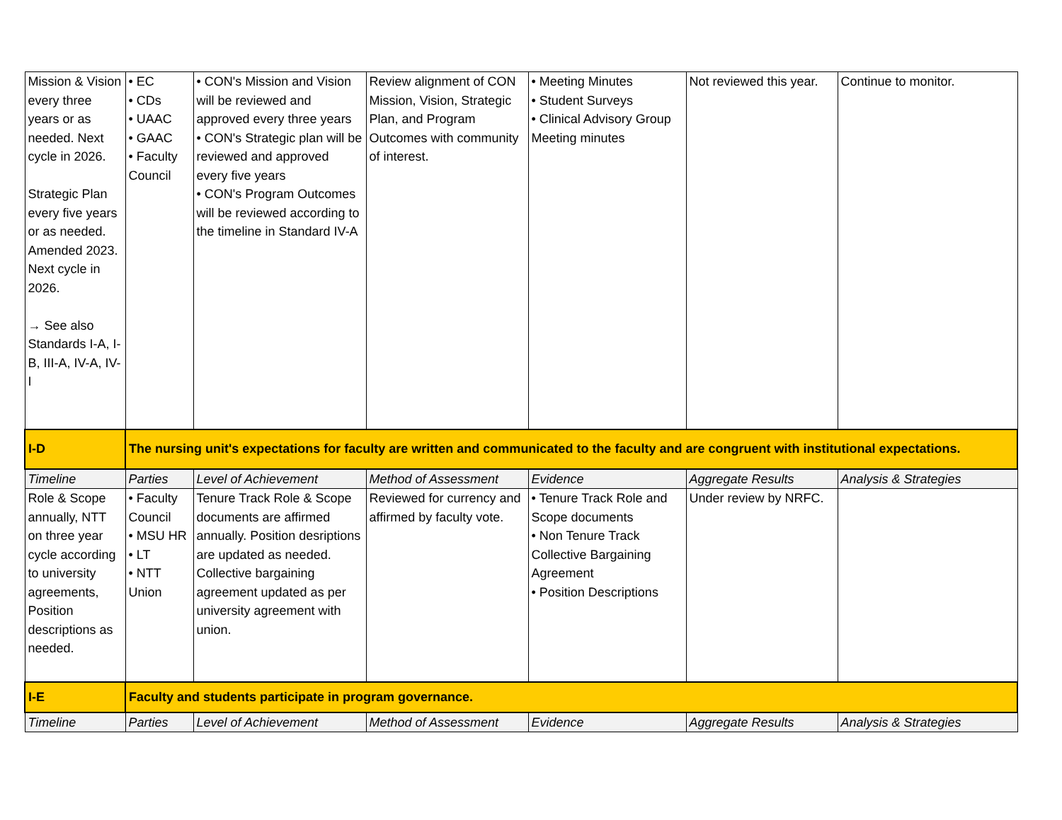| Mission & Vision every three years or as needed. Next cycle in 2026. Strategic Plan every five years or as needed. Amended 2023. Next cycle in 2026. → See also Standards I-A, I-B, III-A, IV-A, IV-I | • EC • CDs • UAAC • GAAC • Faculty Council | • CON's Mission and Vision will be reviewed and approved every three years • CON's Strategic plan will be reviewed and approved every five years • CON's Program Outcomes will be reviewed according to the timeline in Standard IV-A | Review alignment of CON Mission, Vision, Strategic Plan, and Program Outcomes with community of interest. | • Meeting Minutes • Student Surveys • Clinical Advisory Group Meeting minutes | Not reviewed this year. | Continue to monitor. |
| I-D | The nursing unit's expectations for faculty are written and communicated to the faculty and are congruent with institutional expectations. | | | | | |
| Timeline | Parties | Level of Achievement | Method of Assessment | Evidence | Aggregate Results | Analysis & Strategies |
| Role & Scope annually, NTT on three year cycle according to university agreements, Position descriptions as needed. | • Faculty Council • MSU HR • LT • NTT Union | Tenure Track Role & Scope documents are affirmed annually. Position desriptions are updated as needed. Collective bargaining agreement updated as per university agreement with union. | Reviewed for currency and affirmed by faculty vote. | • Tenure Track Role and Scope documents • Non Tenure Track Collective Bargaining Agreement • Position Descriptions | Under review by NRFC. | |
| I-E | Faculty and students participate in program governance. | | | | | |
| Timeline | Parties | Level of Achievement | Method of Assessment | Evidence | Aggregate Results | Analysis & Strategies |